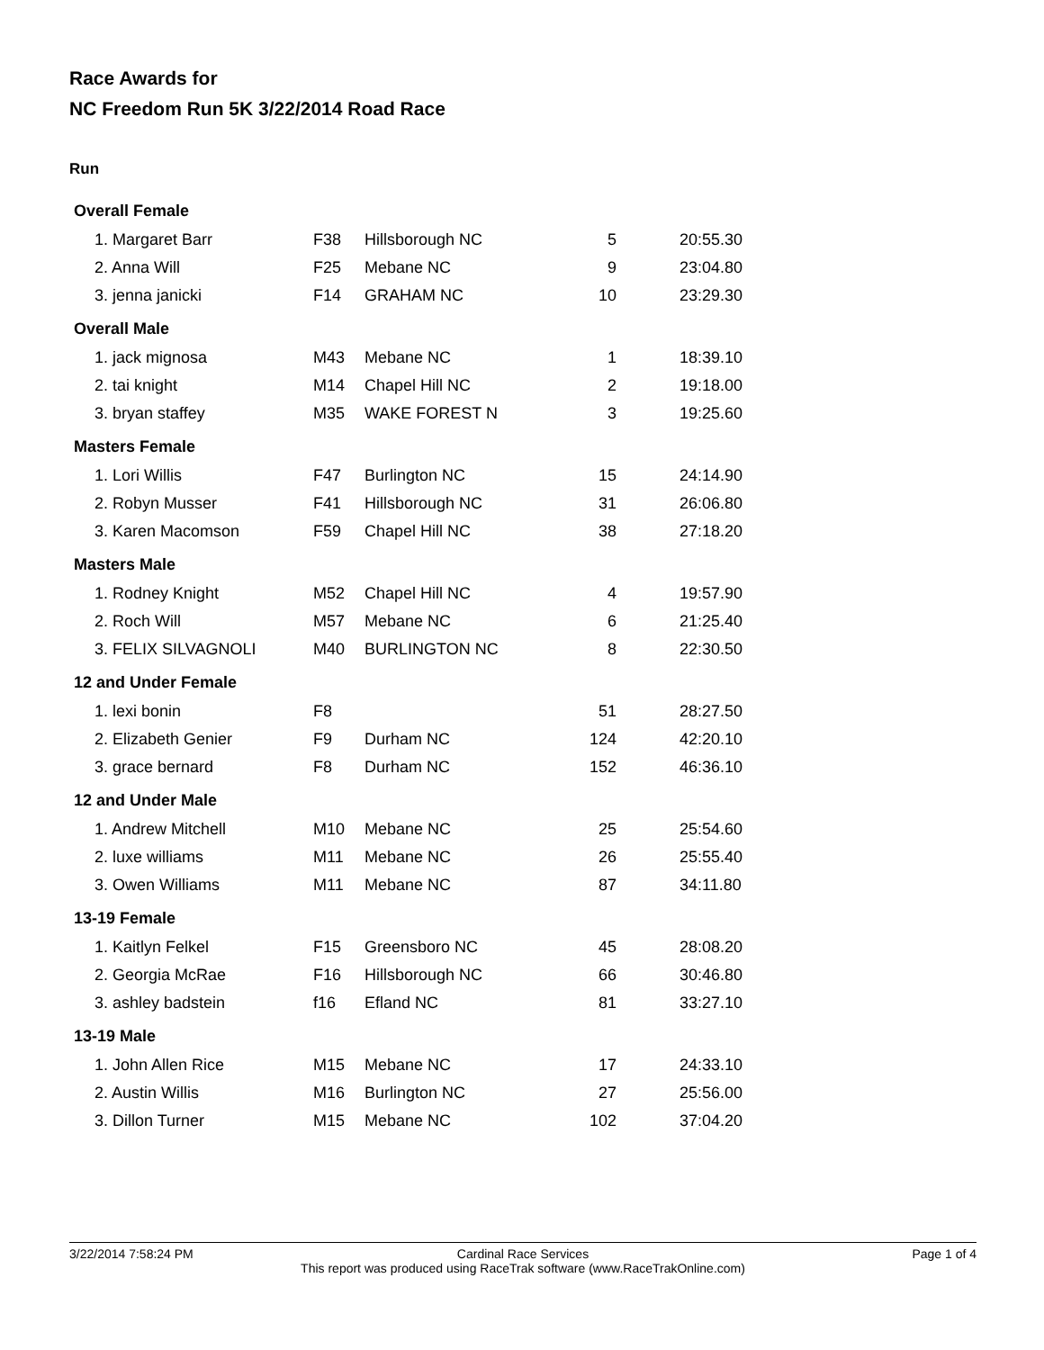Race Awards for
NC Freedom Run 5K 3/22/2014 Road Race
Run
| Overall Female | | | | |
| 1. Margaret Barr | F38 | Hillsborough NC | 5 | 20:55.30 |
| 2. Anna Will | F25 | Mebane NC | 9 | 23:04.80 |
| 3. jenna janicki | F14 | GRAHAM NC | 10 | 23:29.30 |
| Overall Male | | | | |
| 1. jack mignosa | M43 | Mebane NC | 1 | 18:39.10 |
| 2. tai knight | M14 | Chapel Hill NC | 2 | 19:18.00 |
| 3. bryan staffey | M35 | WAKE FOREST N | 3 | 19:25.60 |
| Masters Female | | | | |
| 1. Lori Willis | F47 | Burlington NC | 15 | 24:14.90 |
| 2. Robyn Musser | F41 | Hillsborough NC | 31 | 26:06.80 |
| 3. Karen Macomson | F59 | Chapel Hill NC | 38 | 27:18.20 |
| Masters Male | | | | |
| 1. Rodney Knight | M52 | Chapel Hill NC | 4 | 19:57.90 |
| 2. Roch Will | M57 | Mebane NC | 6 | 21:25.40 |
| 3. FELIX SILVAGNOLI | M40 | BURLINGTON NC | 8 | 22:30.50 |
| 12 and Under Female | | | | |
| 1. lexi bonin | F8 | | 51 | 28:27.50 |
| 2. Elizabeth Genier | F9 | Durham NC | 124 | 42:20.10 |
| 3. grace bernard | F8 | Durham NC | 152 | 46:36.10 |
| 12 and Under Male | | | | |
| 1. Andrew Mitchell | M10 | Mebane NC | 25 | 25:54.60 |
| 2. luxe williams | M11 | Mebane NC | 26 | 25:55.40 |
| 3. Owen Williams | M11 | Mebane NC | 87 | 34:11.80 |
| 13-19 Female | | | | |
| 1. Kaitlyn Felkel | F15 | Greensboro NC | 45 | 28:08.20 |
| 2. Georgia McRae | F16 | Hillsborough NC | 66 | 30:46.80 |
| 3. ashley badstein | f16 | Efland NC | 81 | 33:27.10 |
| 13-19 Male | | | | |
| 1. John Allen Rice | M15 | Mebane NC | 17 | 24:33.10 |
| 2. Austin Willis | M16 | Burlington NC | 27 | 25:56.00 |
| 3. Dillon Turner | M15 | Mebane NC | 102 | 37:04.20 |
3/22/2014 7:58:24 PM Page 1 of 4
Cardinal Race Services
This report was produced using RaceTrak software (www.RaceTrakOnline.com)